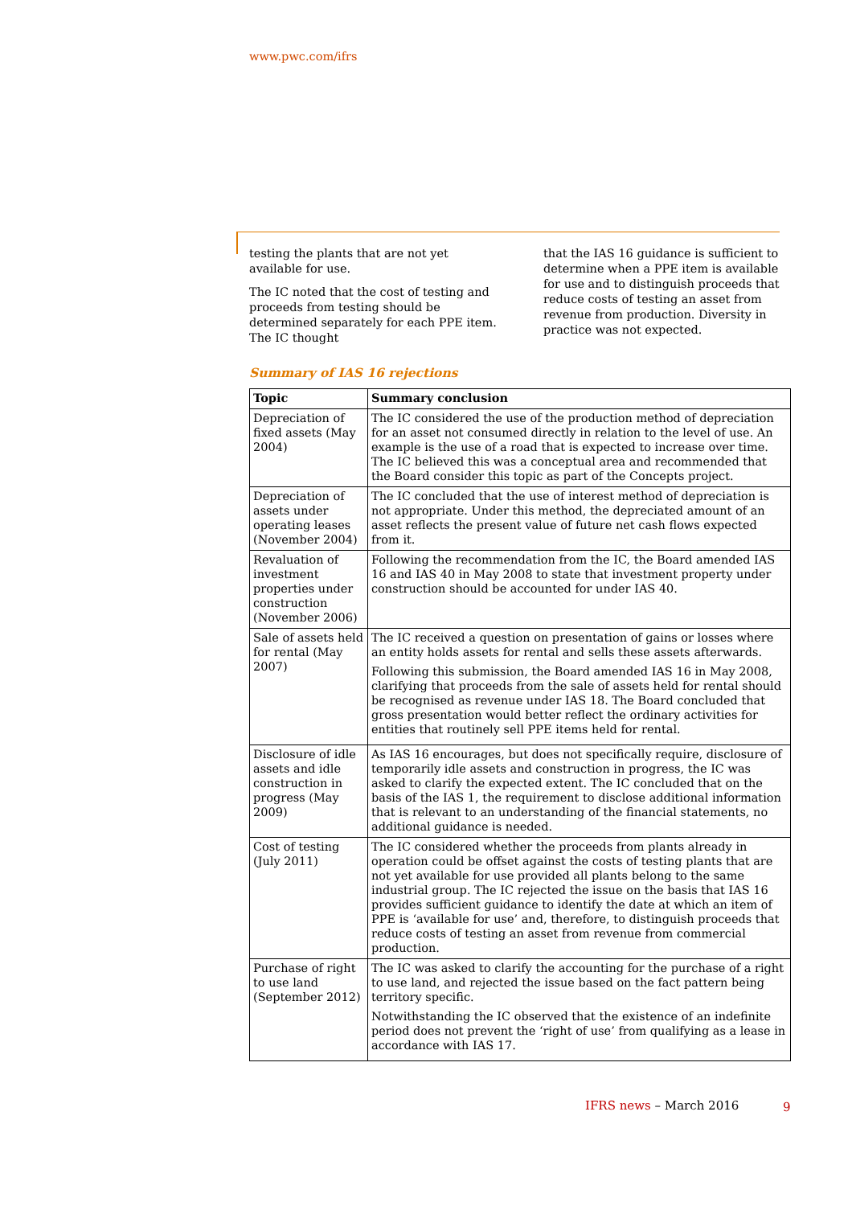www.pwc.com/ifrs
testing the plants that are not yet available for use.
The IC noted that the cost of testing and proceeds from testing should be determined separately for each PPE item. The IC thought
that the IAS 16 guidance is sufficient to determine when a PPE item is available for use and to distinguish proceeds that reduce costs of testing an asset from revenue from production. Diversity in practice was not expected.
Summary of IAS 16 rejections
| Topic | Summary conclusion |
| --- | --- |
| Depreciation of fixed assets (May 2004) | The IC considered the use of the production method of depreciation for an asset not consumed directly in relation to the level of use. An example is the use of a road that is expected to increase over time. The IC believed this was a conceptual area and recommended that the Board consider this topic as part of the Concepts project. |
| Depreciation of assets under operating leases (November 2004) | The IC concluded that the use of interest method of depreciation is not appropriate. Under this method, the depreciated amount of an asset reflects the present value of future net cash flows expected from it. |
| Revaluation of investment properties under construction (November 2006) | Following the recommendation from the IC, the Board amended IAS 16 and IAS 40 in May 2008 to state that investment property under construction should be accounted for under IAS 40. |
| Sale of assets held for rental (May 2007) | The IC received a question on presentation of gains or losses where an entity holds assets for rental and sells these assets afterwards. Following this submission, the Board amended IAS 16 in May 2008, clarifying that proceeds from the sale of assets held for rental should be recognised as revenue under IAS 18. The Board concluded that gross presentation would better reflect the ordinary activities for entities that routinely sell PPE items held for rental. |
| Disclosure of idle assets and idle construction in progress (May 2009) | As IAS 16 encourages, but does not specifically require, disclosure of temporarily idle assets and construction in progress, the IC was asked to clarify the expected extent. The IC concluded that on the basis of the IAS 1, the requirement to disclose additional information that is relevant to an understanding of the financial statements, no additional guidance is needed. |
| Cost of testing (July 2011) | The IC considered whether the proceeds from plants already in operation could be offset against the costs of testing plants that are not yet available for use provided all plants belong to the same industrial group. The IC rejected the issue on the basis that IAS 16 provides sufficient guidance to identify the date at which an item of PPE is ‘available for use’ and, therefore, to distinguish proceeds that reduce costs of testing an asset from revenue from commercial production. |
| Purchase of right to use land (September 2012) | The IC was asked to clarify the accounting for the purchase of a right to use land, and rejected the issue based on the fact pattern being territory specific. Notwithstanding the IC observed that the existence of an indefinite period does not prevent the ‘right of use’ from qualifying as a lease in accordance with IAS 17. |
IFRS news – March 2016 9